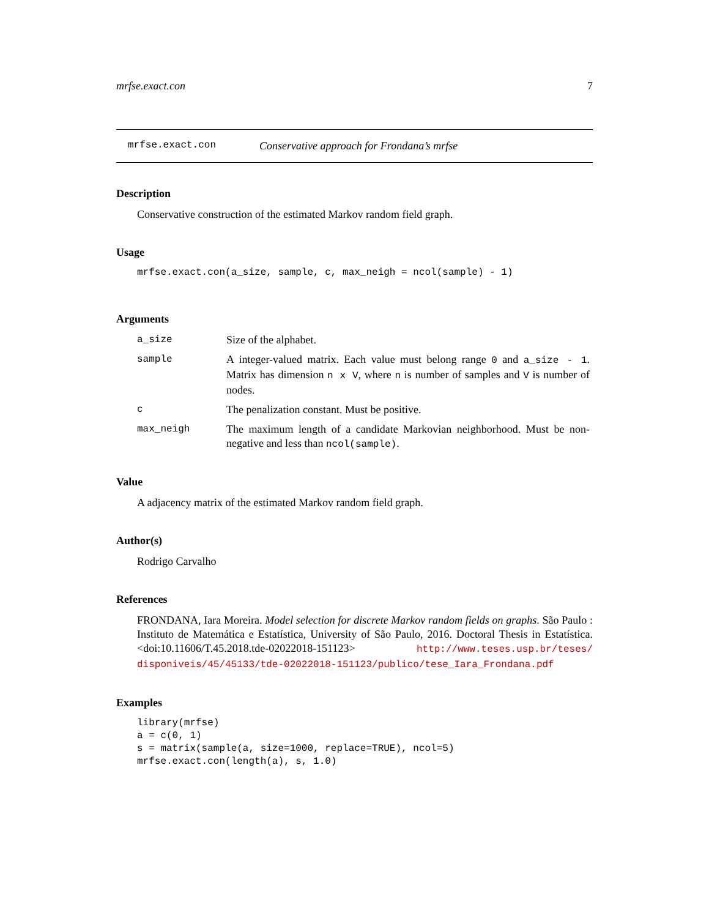mrfse.exact.con 7
mrfse.exact.con Conservative approach for Frondana’s mrfse
Description
Conservative construction of the estimated Markov random field graph.
Usage
mrfse.exact.con(a_size, sample, c, max_neigh = ncol(sample) - 1)
Arguments
| a_size | Size of the alphabet. |
| sample | A integer-valued matrix. Each value must belong range 0 and a_size - 1 . Matrix has dimension n x V , where n is number of samples and V is number of nodes. |
| c | The penalization constant. Must be positive. |
| max_neigh | The maximum length of a candidate Markovian neighborhood. Must be non-negative and less than ncol(sample) . |
Value
A adjacency matrix of the estimated Markov random field graph.
Author(s)
Rodrigo Carvalho
References
FRONDANA, Iara Moreira. Model selection for discrete Markov random fields on graphs. São Paulo : Instituto de Matemática e Estatística, University of São Paulo, 2016. Doctoral Thesis in Estatística. <doi:10.11606/T.45.2018.tde-02022018-151123> http://www.teses.usp.br/teses/ disponiveis/45/45133/tde-02022018-151123/publico/tese_Iara_Frondana.pdf
Examples
library(mrfse)
a = c(0, 1)
s = matrix(sample(a, size=1000, replace=TRUE), ncol=5)
mrfse.exact.con(length(a), s, 1.0)